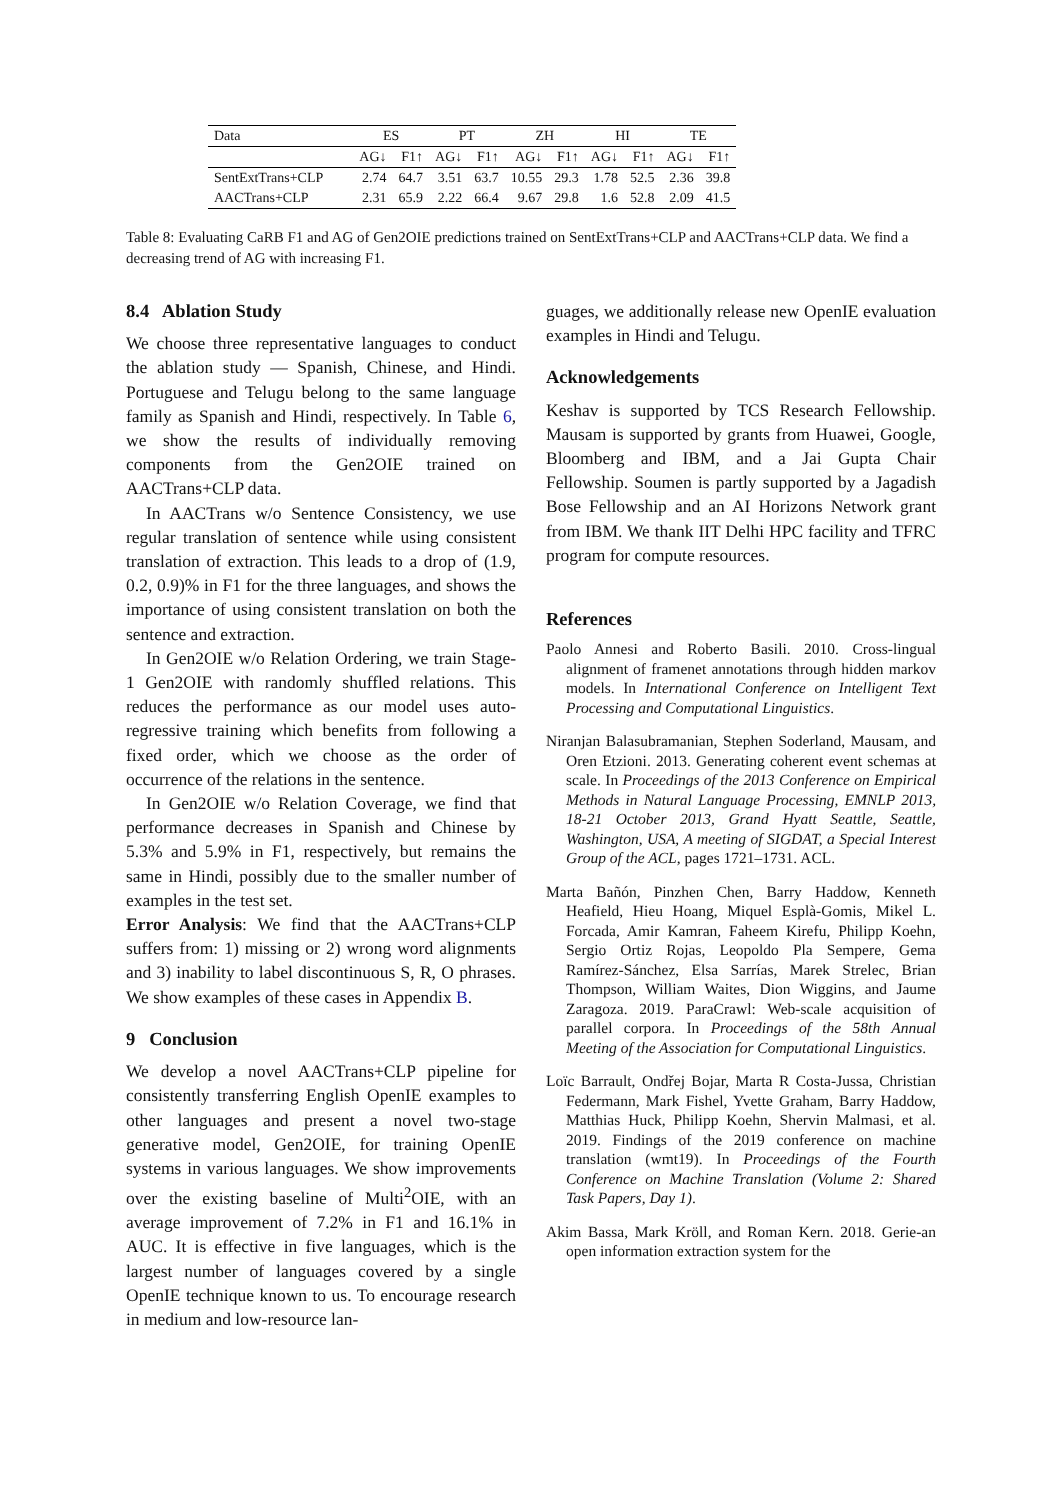| Data | ES | | PT | | ZH | | HI | | TE | |
| --- | --- | --- | --- | --- | --- | --- | --- | --- | --- | --- |
| | AG↓ | F1↑ | AG↓ | F1↑ | AG↓ | F1↑ | AG↓ | F1↑ | AG↓ | F1↑ |
| SentExtTrans+CLP | 2.74 | 64.7 | 3.51 | 63.7 | 10.55 | 29.3 | 1.78 | 52.5 | 2.36 | 39.8 |
| AACTrans+CLP | 2.31 | 65.9 | 2.22 | 66.4 | 9.67 | 29.8 | 1.6 | 52.8 | 2.09 | 41.5 |
Table 8: Evaluating CaRB F1 and AG of Gen2OIE predictions trained on SentExtTrans+CLP and AACTrans+CLP data. We find a decreasing trend of AG with increasing F1.
8.4 Ablation Study
We choose three representative languages to conduct the ablation study — Spanish, Chinese, and Hindi. Portuguese and Telugu belong to the same language family as Spanish and Hindi, respectively. In Table 6, we show the results of individually removing components from the Gen2OIE trained on AACTrans+CLP data.
In AACTrans w/o Sentence Consistency, we use regular translation of sentence while using consistent translation of extraction. This leads to a drop of (1.9, 0.2, 0.9)% in F1 for the three languages, and shows the importance of using consistent translation on both the sentence and extraction.
In Gen2OIE w/o Relation Ordering, we train Stage-1 Gen2OIE with randomly shuffled relations. This reduces the performance as our model uses auto-regressive training which benefits from following a fixed order, which we choose as the order of occurrence of the relations in the sentence.
In Gen2OIE w/o Relation Coverage, we find that performance decreases in Spanish and Chinese by 5.3% and 5.9% in F1, respectively, but remains the same in Hindi, possibly due to the smaller number of examples in the test set.
Error Analysis: We find that the AACTrans+CLP suffers from: 1) missing or 2) wrong word alignments and 3) inability to label discontinuous S, R, O phrases. We show examples of these cases in Appendix B.
9 Conclusion
We develop a novel AACTrans+CLP pipeline for consistently transferring English OpenIE examples to other languages and present a novel two-stage generative model, Gen2OIE, for training OpenIE systems in various languages. We show improvements over the existing baseline of Multi<sup>2</sup>OIE, with an average improvement of 7.2% in F1 and 16.1% in AUC. It is effective in five languages, which is the largest number of languages covered by a single OpenIE technique known to us. To encourage research in medium and low-resource lan-
guages, we additionally release new OpenIE evaluation examples in Hindi and Telugu.
Acknowledgements
Keshav is supported by TCS Research Fellowship. Mausam is supported by grants from Huawei, Google, Bloomberg and IBM, and a Jai Gupta Chair Fellowship. Soumen is partly supported by a Jagadish Bose Fellowship and an AI Horizons Network grant from IBM. We thank IIT Delhi HPC facility and TFRC program for compute resources.
References
Paolo Annesi and Roberto Basili. 2010. Cross-lingual alignment of framenet annotations through hidden markov models. In International Conference on Intelligent Text Processing and Computational Linguistics.
Niranjan Balasubramanian, Stephen Soderland, Mausam, and Oren Etzioni. 2013. Generating coherent event schemas at scale. In Proceedings of the 2013 Conference on Empirical Methods in Natural Language Processing, EMNLP 2013, 18-21 October 2013, Grand Hyatt Seattle, Seattle, Washington, USA, A meeting of SIGDAT, a Special Interest Group of the ACL, pages 1721–1731. ACL.
Marta Bañón, Pinzhen Chen, Barry Haddow, Kenneth Heafield, Hieu Hoang, Miquel Esplà-Gomis, Mikel L. Forcada, Amir Kamran, Faheem Kirefu, Philipp Koehn, Sergio Ortiz Rojas, Leopoldo Pla Sempere, Gema Ramírez-Sánchez, Elsa Sarrías, Marek Strelec, Brian Thompson, William Waites, Dion Wiggins, and Jaume Zaragoza. 2019. ParaCrawl: Web-scale acquisition of parallel corpora. In Proceedings of the 58th Annual Meeting of the Association for Computational Linguistics.
Loïc Barrault, Ondřej Bojar, Marta R Costa-Jussa, Christian Federmann, Mark Fishel, Yvette Graham, Barry Haddow, Matthias Huck, Philipp Koehn, Shervin Malmasi, et al. 2019. Findings of the 2019 conference on machine translation (wmt19). In Proceedings of the Fourth Conference on Machine Translation (Volume 2: Shared Task Papers, Day 1).
Akim Bassa, Mark Kröll, and Roman Kern. 2018. Gerie-an open information extraction system for the